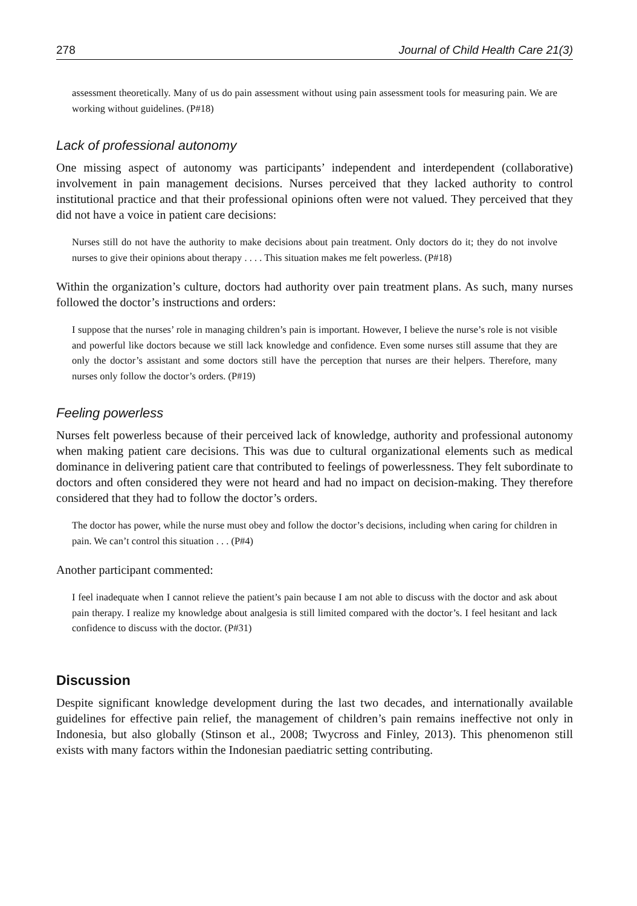278 Journal of Child Health Care 21(3)
assessment theoretically. Many of us do pain assessment without using pain assessment tools for measuring pain. We are working without guidelines. (P#18)
Lack of professional autonomy
One missing aspect of autonomy was participants’ independent and interdependent (collaborative) involvement in pain management decisions. Nurses perceived that they lacked authority to control institutional practice and that their professional opinions often were not valued. They perceived that they did not have a voice in patient care decisions:
Nurses still do not have the authority to make decisions about pain treatment. Only doctors do it; they do not involve nurses to give their opinions about therapy . . . . This situation makes me felt powerless. (P#18)
Within the organization’s culture, doctors had authority over pain treatment plans. As such, many nurses followed the doctor’s instructions and orders:
I suppose that the nurses’ role in managing children’s pain is important. However, I believe the nurse’s role is not visible and powerful like doctors because we still lack knowledge and confidence. Even some nurses still assume that they are only the doctor’s assistant and some doctors still have the perception that nurses are their helpers. Therefore, many nurses only follow the doctor’s orders. (P#19)
Feeling powerless
Nurses felt powerless because of their perceived lack of knowledge, authority and professional autonomy when making patient care decisions. This was due to cultural organizational elements such as medical dominance in delivering patient care that contributed to feelings of powerlessness. They felt subordinate to doctors and often considered they were not heard and had no impact on decision-making. They therefore considered that they had to follow the doctor’s orders.
The doctor has power, while the nurse must obey and follow the doctor’s decisions, including when caring for children in pain. We can’t control this situation . . . (P#4)
Another participant commented:
I feel inadequate when I cannot relieve the patient’s pain because I am not able to discuss with the doctor and ask about pain therapy. I realize my knowledge about analgesia is still limited compared with the doctor’s. I feel hesitant and lack confidence to discuss with the doctor. (P#31)
Discussion
Despite significant knowledge development during the last two decades, and internationally available guidelines for effective pain relief, the management of children’s pain remains ineffective not only in Indonesia, but also globally (Stinson et al., 2008; Twycross and Finley, 2013). This phenomenon still exists with many factors within the Indonesian paediatric setting contributing.